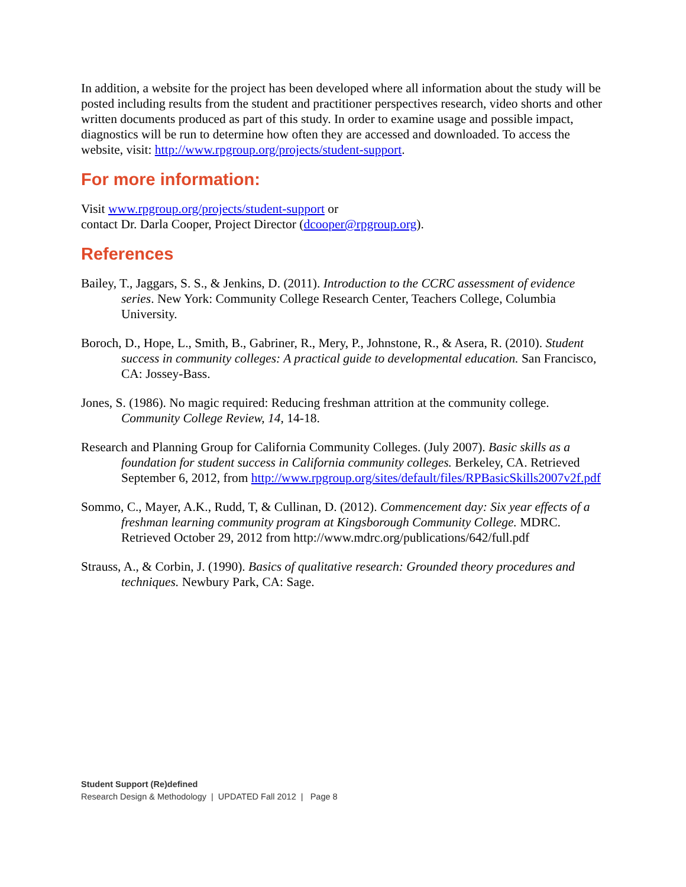In addition, a website for the project has been developed where all information about the study will be posted including results from the student and practitioner perspectives research, video shorts and other written documents produced as part of this study. In order to examine usage and possible impact, diagnostics will be run to determine how often they are accessed and downloaded. To access the website, visit: http://www.rpgroup.org/projects/student-support.
For more information:
Visit www.rpgroup.org/projects/student-support or
contact Dr. Darla Cooper, Project Director (dcooper@rpgroup.org).
References
Bailey, T., Jaggars, S. S., & Jenkins, D. (2011). Introduction to the CCRC assessment of evidence series. New York: Community College Research Center, Teachers College, Columbia University.
Boroch, D., Hope, L., Smith, B., Gabriner, R., Mery, P., Johnstone, R., & Asera, R. (2010). Student success in community colleges: A practical guide to developmental education. San Francisco, CA: Jossey-Bass.
Jones, S. (1986). No magic required: Reducing freshman attrition at the community college. Community College Review, 14, 14-18.
Research and Planning Group for California Community Colleges. (July 2007). Basic skills as a foundation for student success in California community colleges. Berkeley, CA. Retrieved September 6, 2012, from http://www.rpgroup.org/sites/default/files/RPBasicSkills2007v2f.pdf
Sommo, C., Mayer, A.K., Rudd, T, & Cullinan, D. (2012). Commencement day: Six year effects of a freshman learning community program at Kingsborough Community College. MDRC. Retrieved October 29, 2012 from http://www.mdrc.org/publications/642/full.pdf
Strauss, A., & Corbin, J. (1990). Basics of qualitative research: Grounded theory procedures and techniques. Newbury Park, CA: Sage.
Student Support (Re)defined
Research Design & Methodology | UPDATED Fall 2012 | Page 8